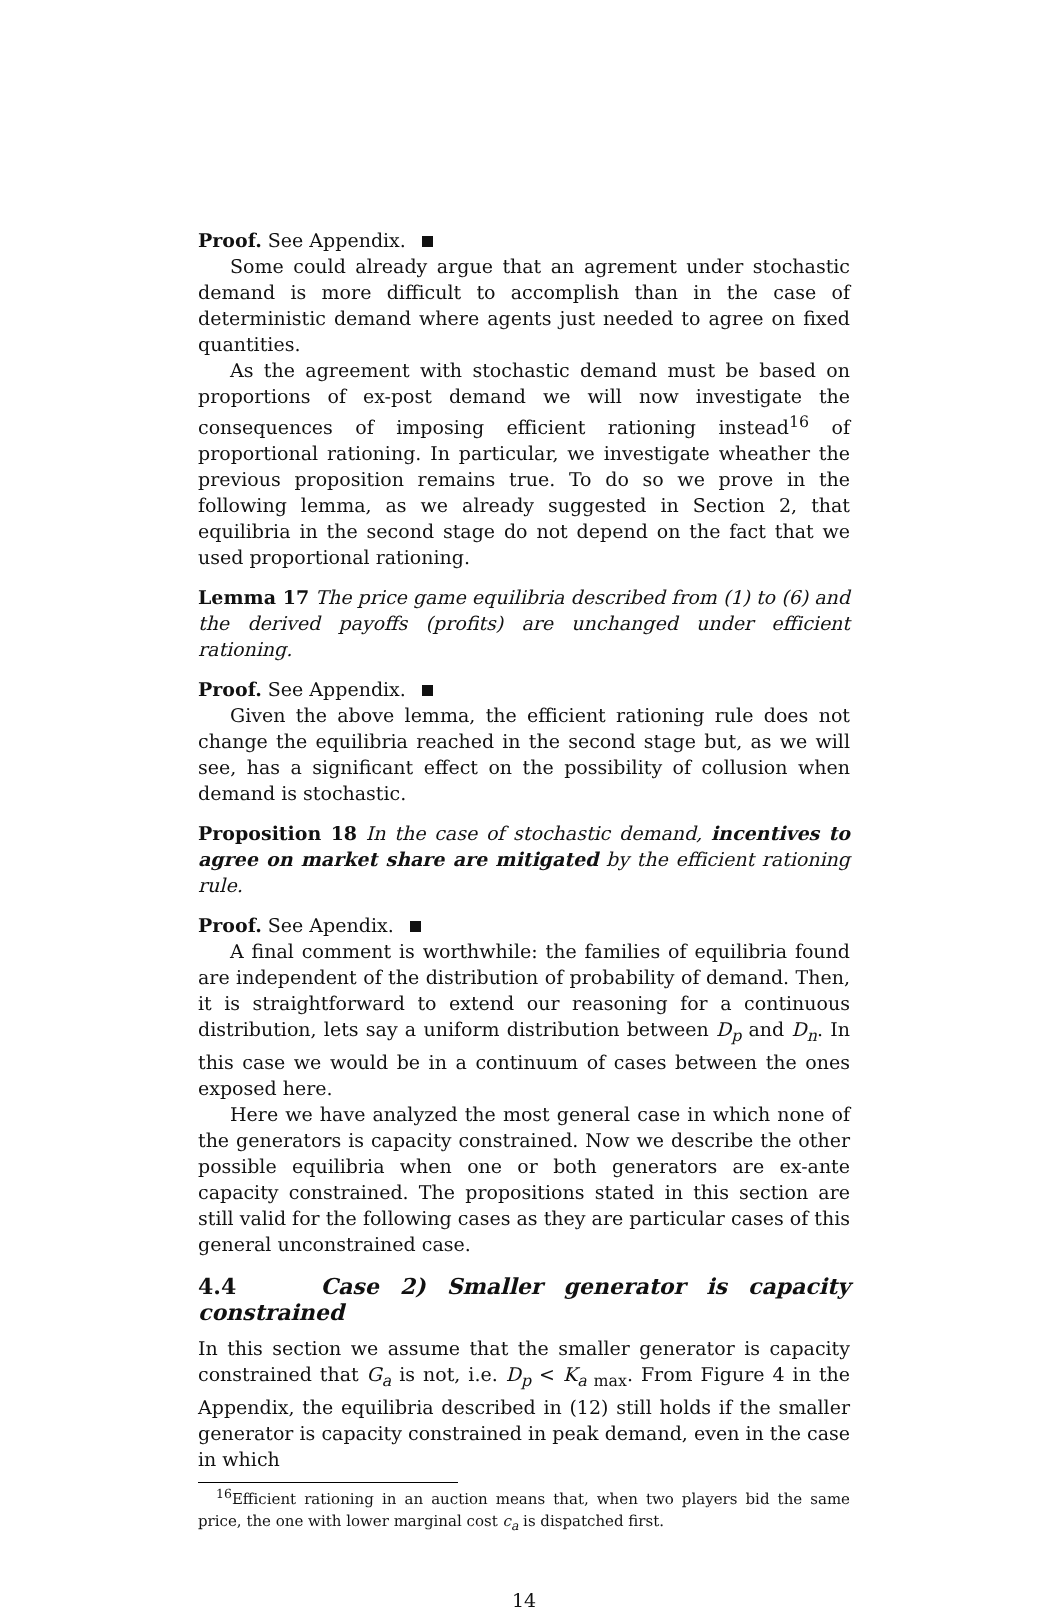Proof. See Appendix.
Some could already argue that an agrement under stochastic demand is more difficult to accomplish than in the case of deterministic demand where agents just needed to agree on fixed quantities.
As the agreement with stochastic demand must be based on proportions of ex-post demand we will now investigate the consequences of imposing efficient rationing instead<sup>16</sup> of proportional rationing. In particular, we investigate wheather the previous proposition remains true. To do so we prove in the following lemma, as we already suggested in Section 2, that equilibria in the second stage do not depend on the fact that we used proportional rationing.
Lemma 17 The price game equilibria described from (1) to (6) and the derived payoffs (profits) are unchanged under efficient rationing.
Proof. See Appendix.
Given the above lemma, the efficient rationing rule does not change the equilibria reached in the second stage but, as we will see, has a significant effect on the possibility of collusion when demand is stochastic.
Proposition 18 In the case of stochastic demand, incentives to agree on market share are mitigated by the efficient rationing rule.
Proof. See Apendix.
A final comment is worthwhile: the families of equilibria found are independent of the distribution of probability of demand. Then, it is straightforward to extend our reasoning for a continuous distribution, lets say a uniform distribution between D<sub>p</sub> and D<sub>n</sub>. In this case we would be in a continuum of cases between the ones exposed here.
Here we have analyzed the most general case in which none of the generators is capacity constrained. Now we describe the other possible equilibria when one or both generators are ex-ante capacity constrained. The propositions stated in this section are still valid for the following cases as they are particular cases of this general unconstrained case.
4.4 Case 2) Smaller generator is capacity constrained
In this section we assume that the smaller generator is capacity constrained that G<sub>a</sub> is not, i.e. D<sub>p</sub> < K<sub>a max</sub>. From Figure 4 in the Appendix, the equilibria described in (12) still holds if the smaller generator is capacity constrained in peak demand, even in the case in which
<sup>16</sup> Efficient rationing in an auction means that, when two players bid the same price, the one with lower marginal cost c<sub>a</sub> is dispatched first.
14